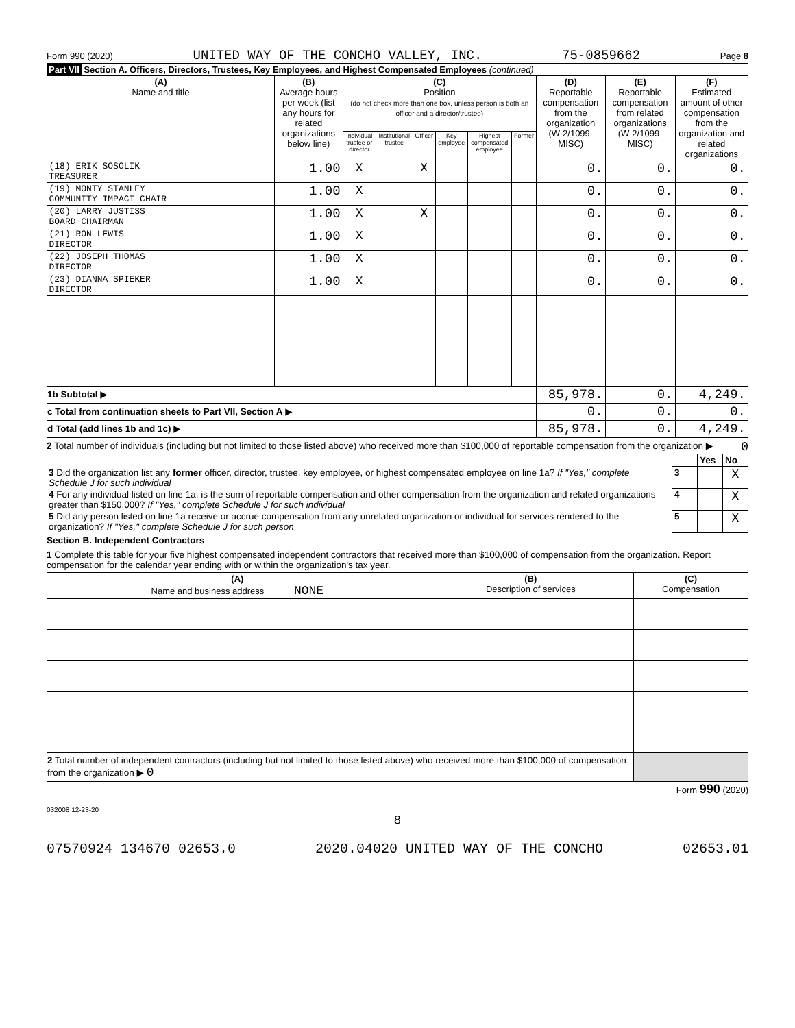Form 990 (2020) UNITED WAY OF THE CONCHO VALLEY, INC. 75-0859662 Page 8
Part VII Section A. Officers, Directors, Trustees, Key Employees, and Highest Compensated Employees (continued)
| (A) Name and title | (B) Average hours per week (list any hours for related organizations below line) | (C) Position (do not check more than one box, unless person is both an officer and a director/trustee) | | | | | | (D) Reportable compensation from the organization (W-2/1099-MISC) | (E) Reportable compensation from related organizations (W-2/1099-MISC) | (F) Estimated amount of other compensation from the organization and related organizations |
| --- | --- | --- | --- | --- | --- | --- | --- | --- | --- | --- |
| | | Individual trustee or director | Institutional trustee | Officer | Key employee | Highest compensated employee | Former | | | |
| (18) ERIK SOSOLIK TREASURER | 1.00 | X | | X | | | | 0. | 0. | 0. |
| (19) MONTY STANLEY COMMUNITY IMPACT CHAIR | 1.00 | X | | | | | | 0. | 0. | 0. |
| (20) LARRY JUSTISS BOARD CHAIRMAN | 1.00 | X | | X | | | | 0. | 0. | 0. |
| (21) RON LEWIS DIRECTOR | 1.00 | X | | | | | | 0. | 0. | 0. |
| (22) JOSEPH THOMAS DIRECTOR | 1.00 | X | | | | | | 0. | 0. | 0. |
| (23) DIANNA SPIEKER DIRECTOR | 1.00 | X | | | | | | 0. | 0. | 0. |
| 1b Subtotal ▶ | | | | | | | | 85,978. | 0. | 4,249. |
| c Total from continuation sheets to Part VII, Section A ▶ | | | | | | | | 0. | 0. | 0. |
| d Total (add lines 1b and 1c) ▶ | | | | | | | | 85,978. | 0. | 4,249. |
2 Total number of individuals (including but not limited to those listed above) who received more than $100,000 of reportable compensation from the organization ▶ 0
| | | Yes | No |
| 3 Did the organization list any former officer, director, trustee, key employee, or highest compensated employee on line 1a? If "Yes," complete Schedule J for such individual | 3 | | X |
| 4 For any individual listed on line 1a, is the sum of reportable compensation and other compensation from the organization and related organizations greater than $150,000? If "Yes," complete Schedule J for such individual | 4 | | X |
| 5 Did any person listed on line 1a receive or accrue compensation from any unrelated organization or individual for services rendered to the organization? If "Yes," complete Schedule J for such person | 5 | | X |
Section B. Independent Contractors
1 Complete this table for your five highest compensated independent contractors that received more than $100,000 of compensation from the organization. Report compensation for the calendar year ending with or within the organization's tax year.
| (A) Name and business address NONE | (B) Description of services | (C) Compensation |
| --- | --- | --- |
| 2 Total number of independent contractors (including but not limited to those listed above) who received more than $100,000 of compensation from the organization ▶ 0 | | |
Form 990 (2020)
032008 12-23-20
8
07570924 134670 02653.0 2020.04020 UNITED WAY OF THE CONCHO 02653.01